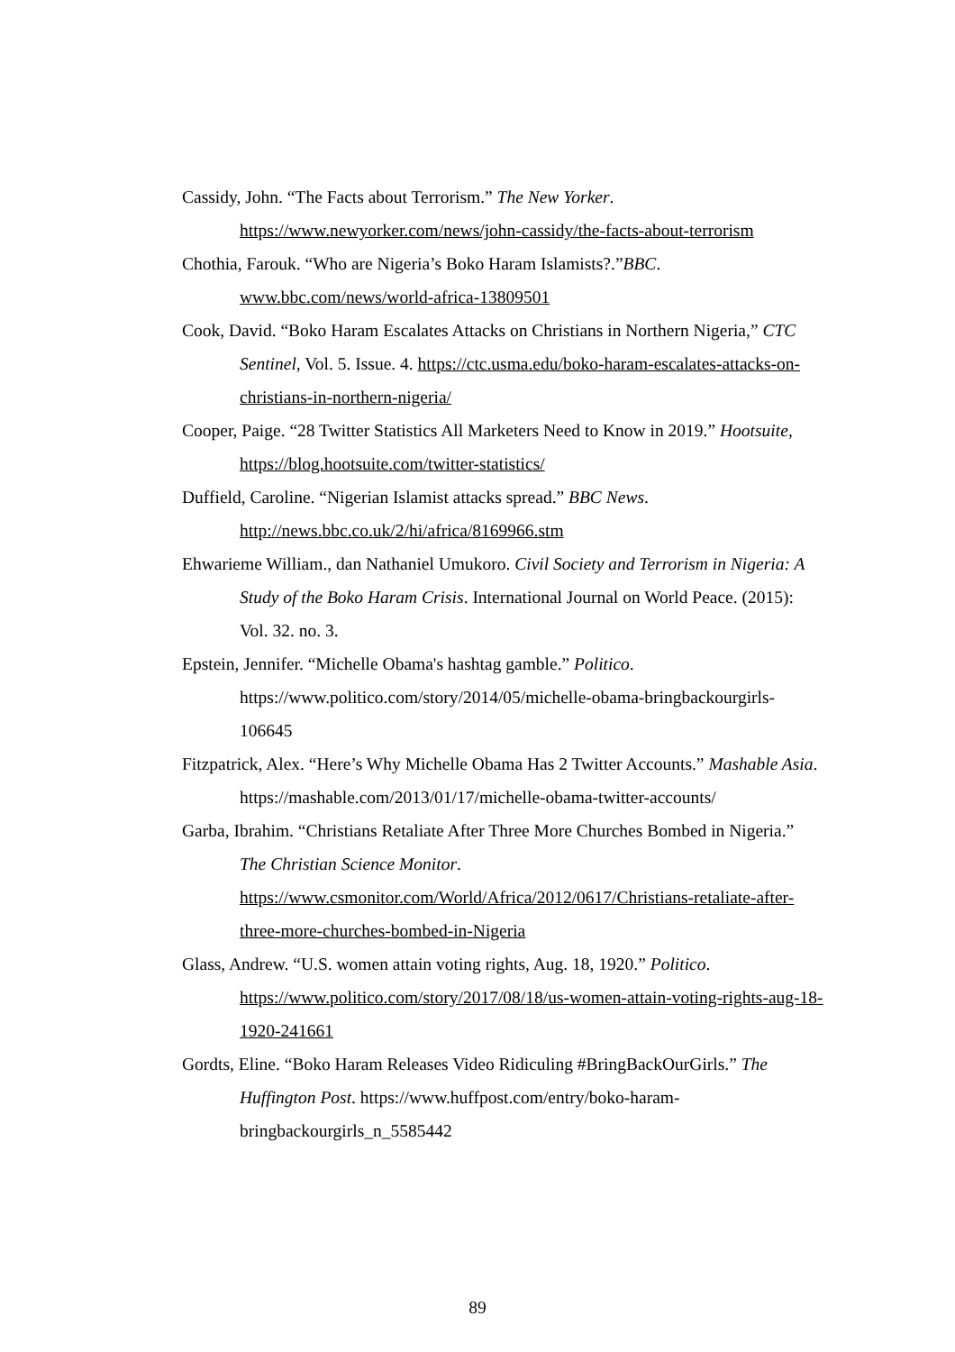Cassidy, John. “The Facts about Terrorism.” The New Yorker. https://www.newyorker.com/news/john-cassidy/the-facts-about-terrorism
Chothia, Farouk. “Who are Nigeria’s Boko Haram Islamists?.”BBC. www.bbc.com/news/world-africa-13809501
Cook, David. “Boko Haram Escalates Attacks on Christians in Northern Nigeria,” CTC Sentinel, Vol. 5. Issue. 4. https://ctc.usma.edu/boko-haram-escalates-attacks-on-christians-in-northern-nigeria/
Cooper, Paige. “28 Twitter Statistics All Marketers Need to Know in 2019.” Hootsuite, https://blog.hootsuite.com/twitter-statistics/
Duffield, Caroline. “Nigerian Islamist attacks spread.” BBC News. http://news.bbc.co.uk/2/hi/africa/8169966.stm
Ehwarieme William., dan Nathaniel Umukoro. Civil Society and Terrorism in Nigeria: A Study of the Boko Haram Crisis. International Journal on World Peace. (2015): Vol. 32. no. 3.
Epstein, Jennifer. “Michelle Obama's hashtag gamble.” Politico. https://www.politico.com/story/2014/05/michelle-obama-bringbackourgirls-106645
Fitzpatrick, Alex. “Here’s Why Michelle Obama Has 2 Twitter Accounts.” Mashable Asia. https://mashable.com/2013/01/17/michelle-obama-twitter-accounts/
Garba, Ibrahim. “Christians Retaliate After Three More Churches Bombed in Nigeria.” The Christian Science Monitor. https://www.csmonitor.com/World/Africa/2012/0617/Christians-retaliate-after-three-more-churches-bombed-in-Nigeria
Glass, Andrew. “U.S. women attain voting rights, Aug. 18, 1920.” Politico. https://www.politico.com/story/2017/08/18/us-women-attain-voting-rights-aug-18-1920-241661
Gordts, Eline. “Boko Haram Releases Video Ridiculing #BringBackOurGirls.” The Huffington Post. https://www.huffpost.com/entry/boko-haram-bringbackourgirls_n_5585442
89